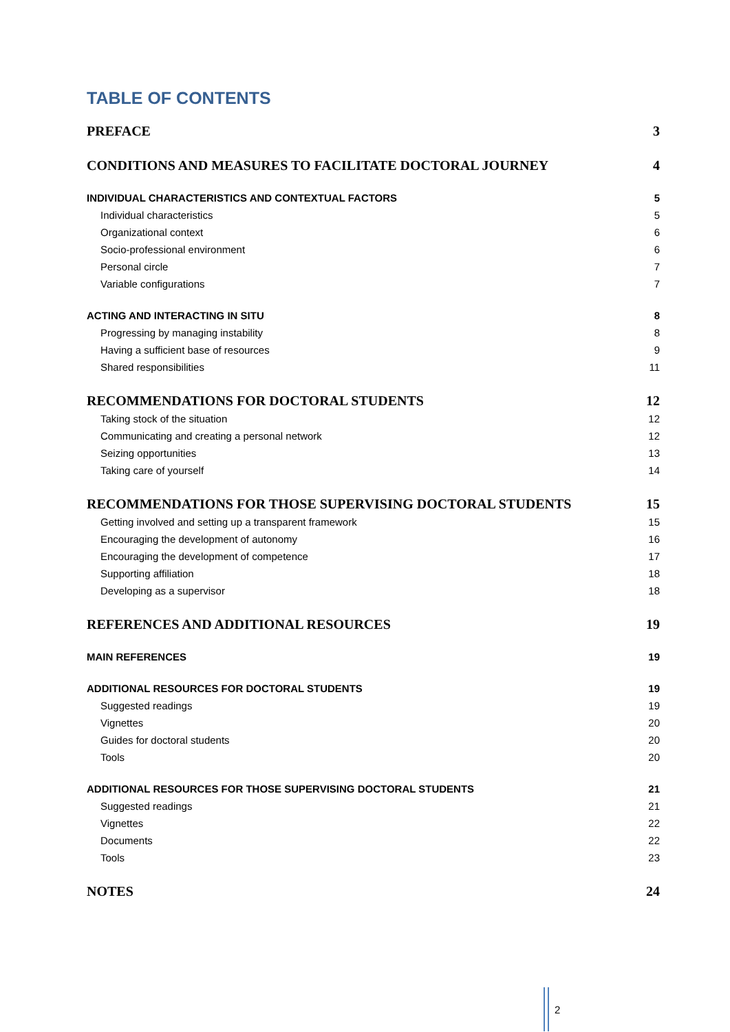TABLE OF CONTENTS
PREFACE 3
CONDITIONS AND MEASURES TO FACILITATE DOCTORAL JOURNEY 4
INDIVIDUAL CHARACTERISTICS AND CONTEXTUAL FACTORS 5
Individual characteristics 5
Organizational context 6
Socio-professional environment 6
Personal circle 7
Variable configurations 7
ACTING AND INTERACTING IN SITU 8
Progressing by managing instability 8
Having a sufficient base of resources 9
Shared responsibilities 11
RECOMMENDATIONS FOR DOCTORAL STUDENTS 12
Taking stock of the situation 12
Communicating and creating a personal network 12
Seizing opportunities 13
Taking care of yourself 14
RECOMMENDATIONS FOR THOSE SUPERVISING DOCTORAL STUDENTS 15
Getting involved and setting up a transparent framework 15
Encouraging the development of autonomy 16
Encouraging the development of competence 17
Supporting affiliation 18
Developing as a supervisor 18
REFERENCES AND ADDITIONAL RESOURCES 19
MAIN REFERENCES 19
ADDITIONAL RESOURCES FOR DOCTORAL STUDENTS 19
Suggested readings 19
Vignettes 20
Guides for doctoral students 20
Tools 20
ADDITIONAL RESOURCES FOR THOSE SUPERVISING DOCTORAL STUDENTS 21
Suggested readings 21
Vignettes 22
Documents 22
Tools 23
NOTES 24
2